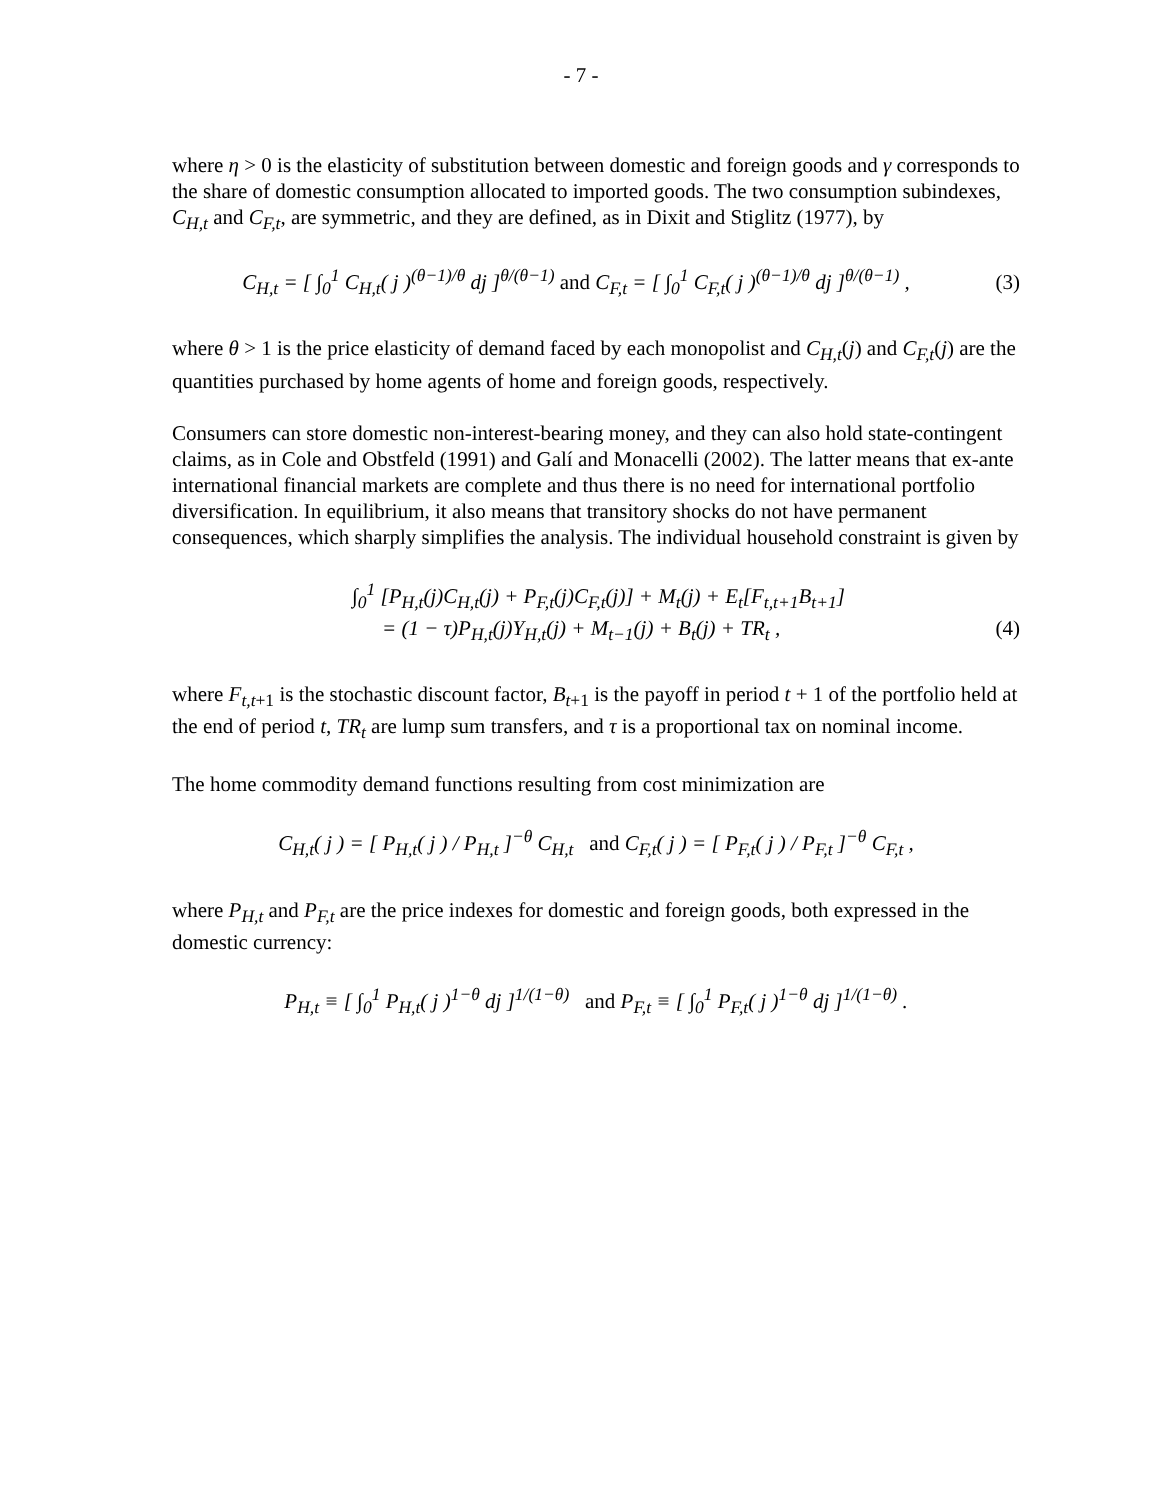- 7 -
where η > 0 is the elasticity of substitution between domestic and foreign goods and γ corresponds to the share of domestic consumption allocated to imported goods. The two consumption subindexes, C<sub>H,t</sub> and C<sub>F,t</sub>, are symmetric, and they are defined, as in Dixit and Stiglitz (1977), by
C<sub>H,t</sub> = [ ∫<sub>0</sub><sup>1</sup> C<sub>H,t</sub>( j )<sup>(θ−1)/θ</sup> dj ]<sup>θ/(θ−1)</sup> and C<sub>F,t</sub> = [ ∫<sub>0</sub><sup>1</sup> C<sub>F,t</sub>( j )<sup>(θ−1)/θ</sup> dj ]<sup>θ/(θ−1)</sup> ,
(3)
where θ > 1 is the price elasticity of demand faced by each monopolist and C<sub>H,t</sub>(j) and C<sub>F,t</sub>(j) are the quantities purchased by home agents of home and foreign goods, respectively.
Consumers can store domestic non-interest-bearing money, and they can also hold state-contingent claims, as in Cole and Obstfeld (1991) and Galí and Monacelli (2002). The latter means that ex-ante international financial markets are complete and thus there is no need for international portfolio diversification. In equilibrium, it also means that transitory shocks do not have permanent consequences, which sharply simplifies the analysis. The individual household constraint is given by
∫<sub>0</sub><sup>1</sup> [P<sub>H,t</sub>(j)C<sub>H,t</sub>(j) + P<sub>F,t</sub>(j)C<sub>F,t</sub>(j)] + M<sub>t</sub>(j) + E<sub>t</sub>[F<sub>t,t+1</sub>B<sub>t+1</sub>]
= (1 − τ)P<sub>H,t</sub>(j)Y<sub>H,t</sub>(j) + M<sub>t−1</sub>(j) + B<sub>t</sub>(j) + TR<sub>t</sub> ,
(4)
where F<sub>t,t</sub><sub>+1</sub> is the stochastic discount factor, B<sub>t</sub><sub>+1</sub> is the payoff in period t + 1 of the portfolio held at the end of period t, TR<sub>t</sub> are lump sum transfers, and τ is a proportional tax on nominal income.
The home commodity demand functions resulting from cost minimization are
C<sub>H,t</sub>( j ) = [ P<sub>H,t</sub>( j ) / P<sub>H,t</sub> ]<sup>−θ</sup> C<sub>H,t</sub> and C<sub>F,t</sub>( j ) = [ P<sub>F,t</sub>( j ) / P<sub>F,t</sub> ]<sup>−θ</sup> C<sub>F,t</sub> ,
where P<sub>H,t</sub> and P<sub>F,t</sub> are the price indexes for domestic and foreign goods, both expressed in the domestic currency:
P<sub>H,t</sub> ≡ [ ∫<sub>0</sub><sup>1</sup> P<sub>H,t</sub>( j )<sup>1−θ</sup> dj ]<sup>1/(1−θ)</sup> and P<sub>F,t</sub> ≡ [ ∫<sub>0</sub><sup>1</sup> P<sub>F,t</sub>( j )<sup>1−θ</sup> dj ]<sup>1/(1−θ)</sup> .